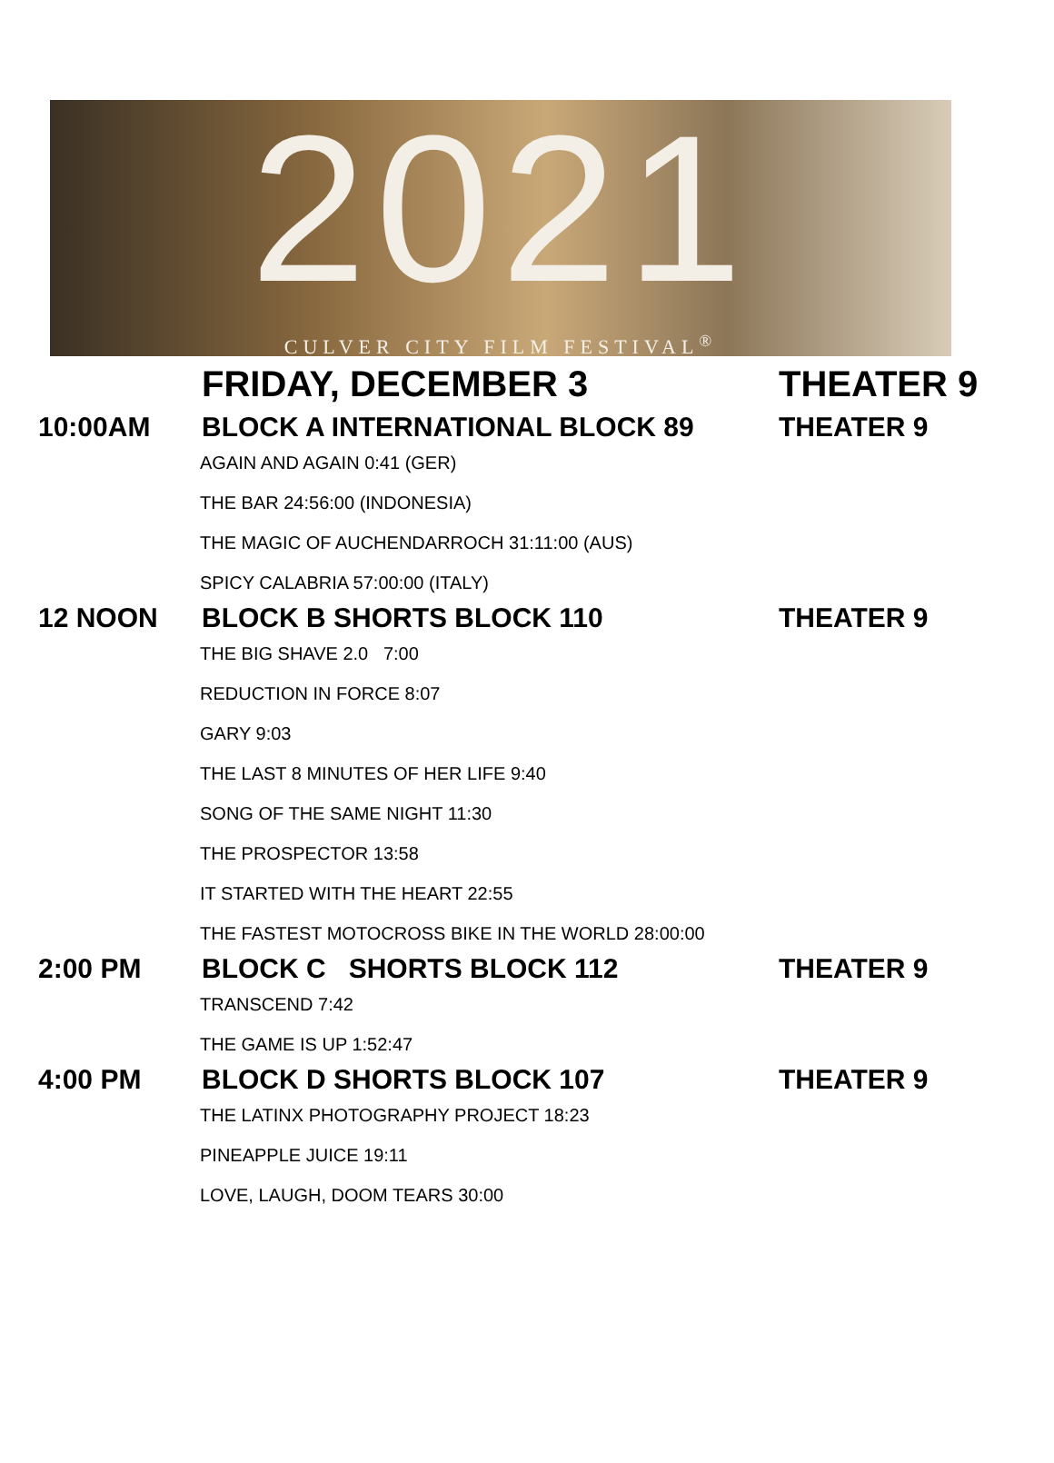2021
CULVER CITY FILM FESTIVAL<sup>®</sup>
FRIDAY, DECEMBER 3 THEATER 9
10:00AM BLOCK A INTERNATIONAL BLOCK 89 THEATER 9
AGAIN AND AGAIN 0:41 (GER)
THE BAR 24:56:00 (INDONESIA)
THE MAGIC OF AUCHENDARROCH 31:11:00 (AUS)
SPICY CALABRIA 57:00:00 (ITALY)
12 NOON BLOCK B SHORTS BLOCK 110 THEATER 9
THE BIG SHAVE 2.0 7:00
REDUCTION IN FORCE 8:07
GARY 9:03
THE LAST 8 MINUTES OF HER LIFE 9:40
SONG OF THE SAME NIGHT 11:30
THE PROSPECTOR 13:58
IT STARTED WITH THE HEART 22:55
THE FASTEST MOTOCROSS BIKE IN THE WORLD 28:00:00
2:00 PM BLOCK C SHORTS BLOCK 112 THEATER 9
TRANSCEND 7:42
THE GAME IS UP 1:52:47
4:00 PM BLOCK D SHORTS BLOCK 107 THEATER 9
THE LATINX PHOTOGRAPHY PROJECT 18:23
PINEAPPLE JUICE 19:11
LOVE, LAUGH, DOOM TEARS 30:00